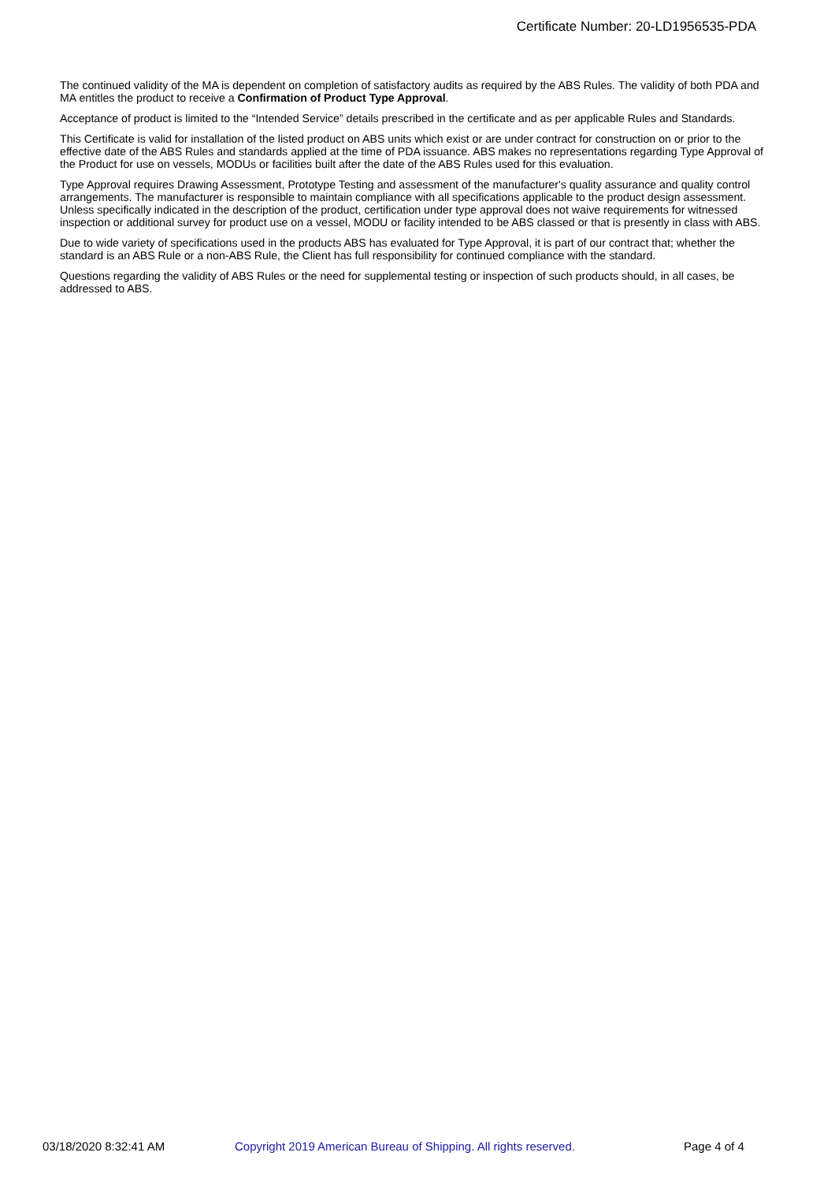Certificate Number: 20-LD1956535-PDA
The continued validity of the MA is dependent on completion of satisfactory audits as required by the ABS Rules. The validity of both PDA and MA entitles the product to receive a Confirmation of Product Type Approval.
Acceptance of product is limited to the “Intended Service” details prescribed in the certificate and as per applicable Rules and Standards.
This Certificate is valid for installation of the listed product on ABS units which exist or are under contract for construction on or prior to the effective date of the ABS Rules and standards applied at the time of PDA issuance. ABS makes no representations regarding Type Approval of the Product for use on vessels, MODUs or facilities built after the date of the ABS Rules used for this evaluation.
Type Approval requires Drawing Assessment, Prototype Testing and assessment of the manufacturer's quality assurance and quality control arrangements. The manufacturer is responsible to maintain compliance with all specifications applicable to the product design assessment. Unless specifically indicated in the description of the product, certification under type approval does not waive requirements for witnessed inspection or additional survey for product use on a vessel, MODU or facility intended to be ABS classed or that is presently in class with ABS.
Due to wide variety of specifications used in the products ABS has evaluated for Type Approval, it is part of our contract that; whether the standard is an ABS Rule or a non-ABS Rule, the Client has full responsibility for continued compliance with the standard.
Questions regarding the validity of ABS Rules or the need for supplemental testing or inspection of such products should, in all cases, be addressed to ABS.
03/18/2020 8:32:41 AM Copyright 2019 American Bureau of Shipping. All rights reserved. Page 4 of 4